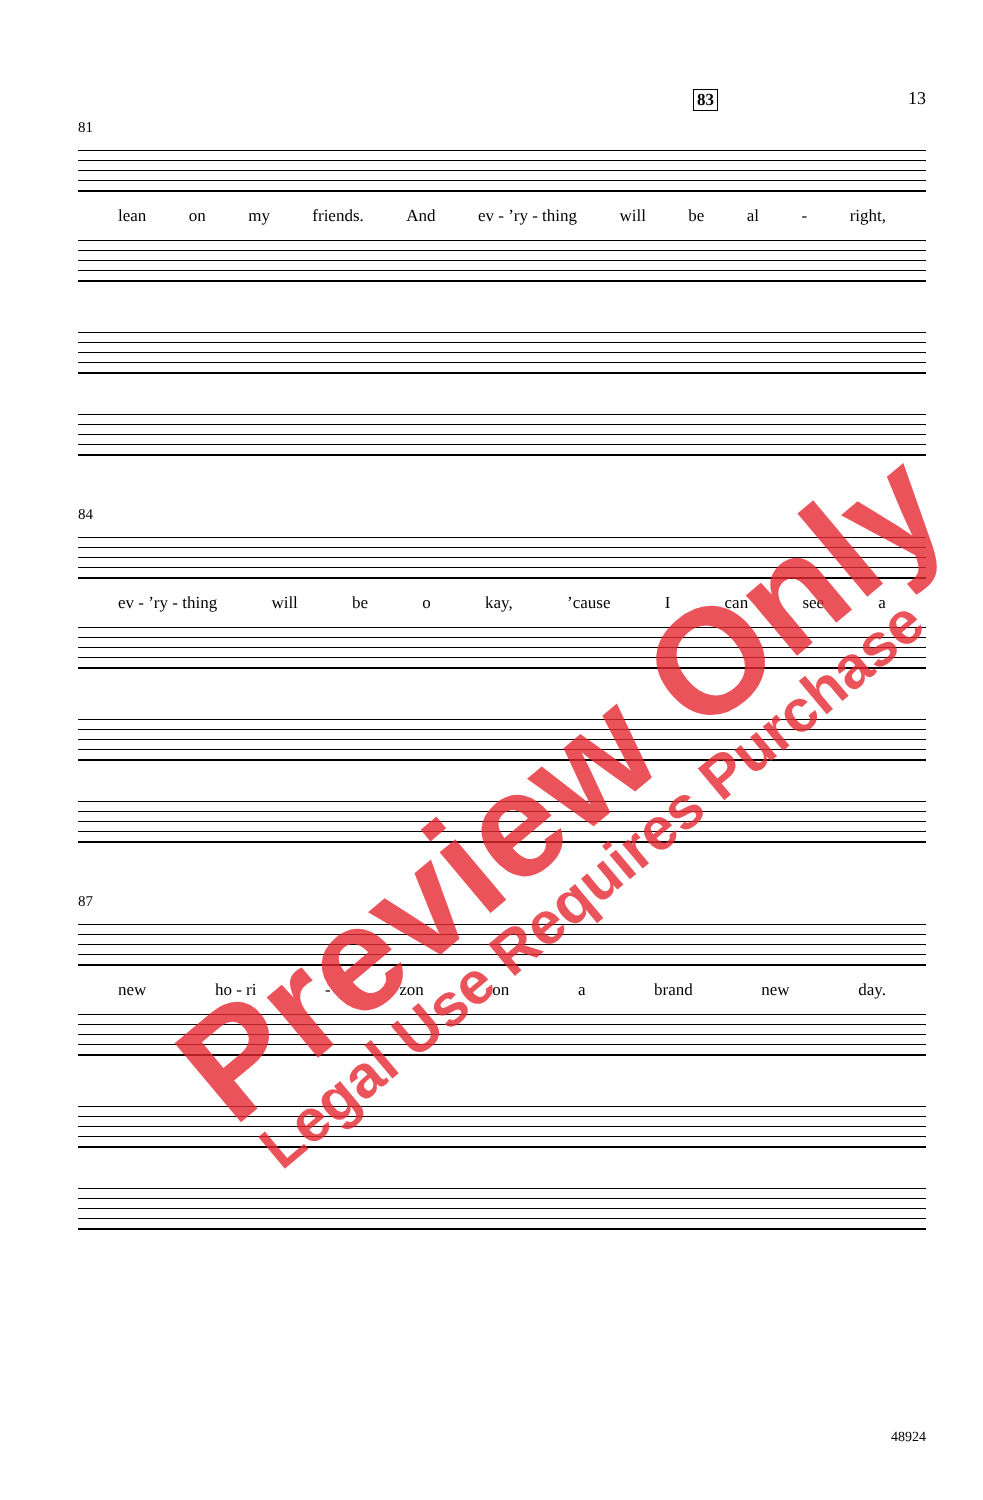13
81
83
lean on my friends. And ev - ’ry - thing will be al - right,
84
ev - ’ry - thing will be o kay,’cause I can see a
87
new ho - ri - zon on a brand new day.
48924
Preview Only
Legal Use Requires Purchase